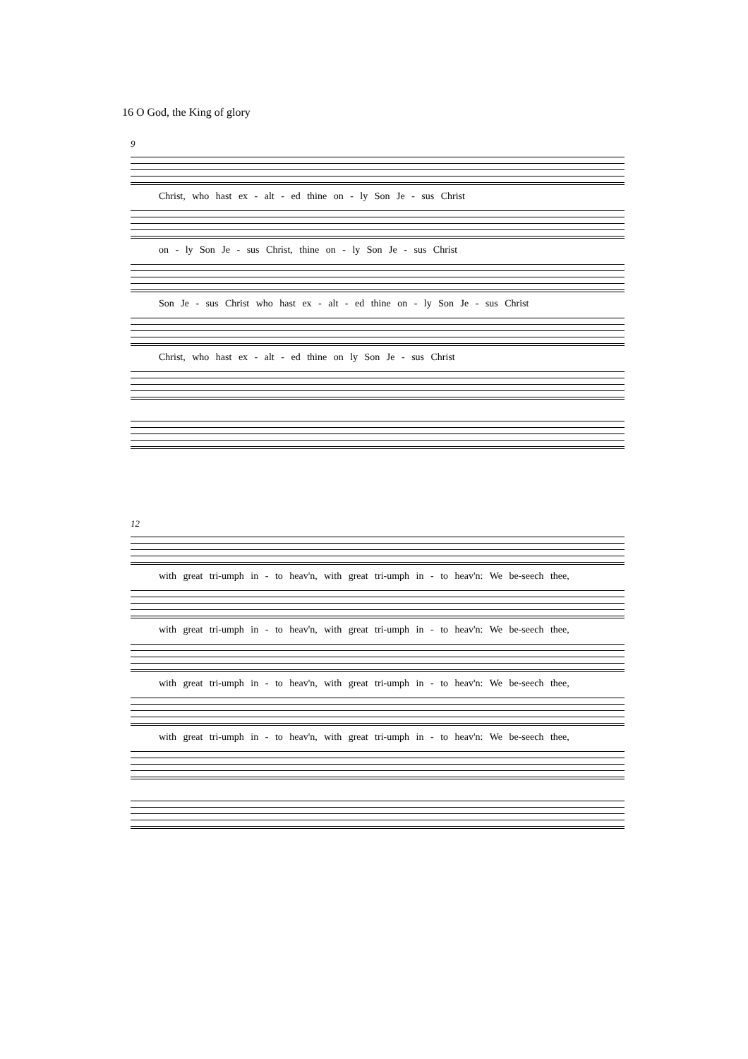16 O God, the King of glory
9
Christ, who hast ex - alt - ed thine on - ly Son Je - sus Christ
on - ly Son Je - sus Christ, thine on - ly Son Je - sus Christ
Son Je - sus Christ who hast ex - alt - ed thine on - ly Son Je - sus Christ
Christ, who hast ex - alt - ed thine on ly Son Je - sus Christ
12
with great tri-umph in - to heav'n, with great tri-umph in - to heav'n: We be-seech thee,
with great tri-umph in - to heav'n, with great tri-umph in - to heav'n: We be-seech thee,
with great tri-umph in - to heav'n, with great tri-umph in - to heav'n: We be-seech thee,
with great tri-umph in - to heav'n, with great tri-umph in - to heav'n: We be-seech thee,